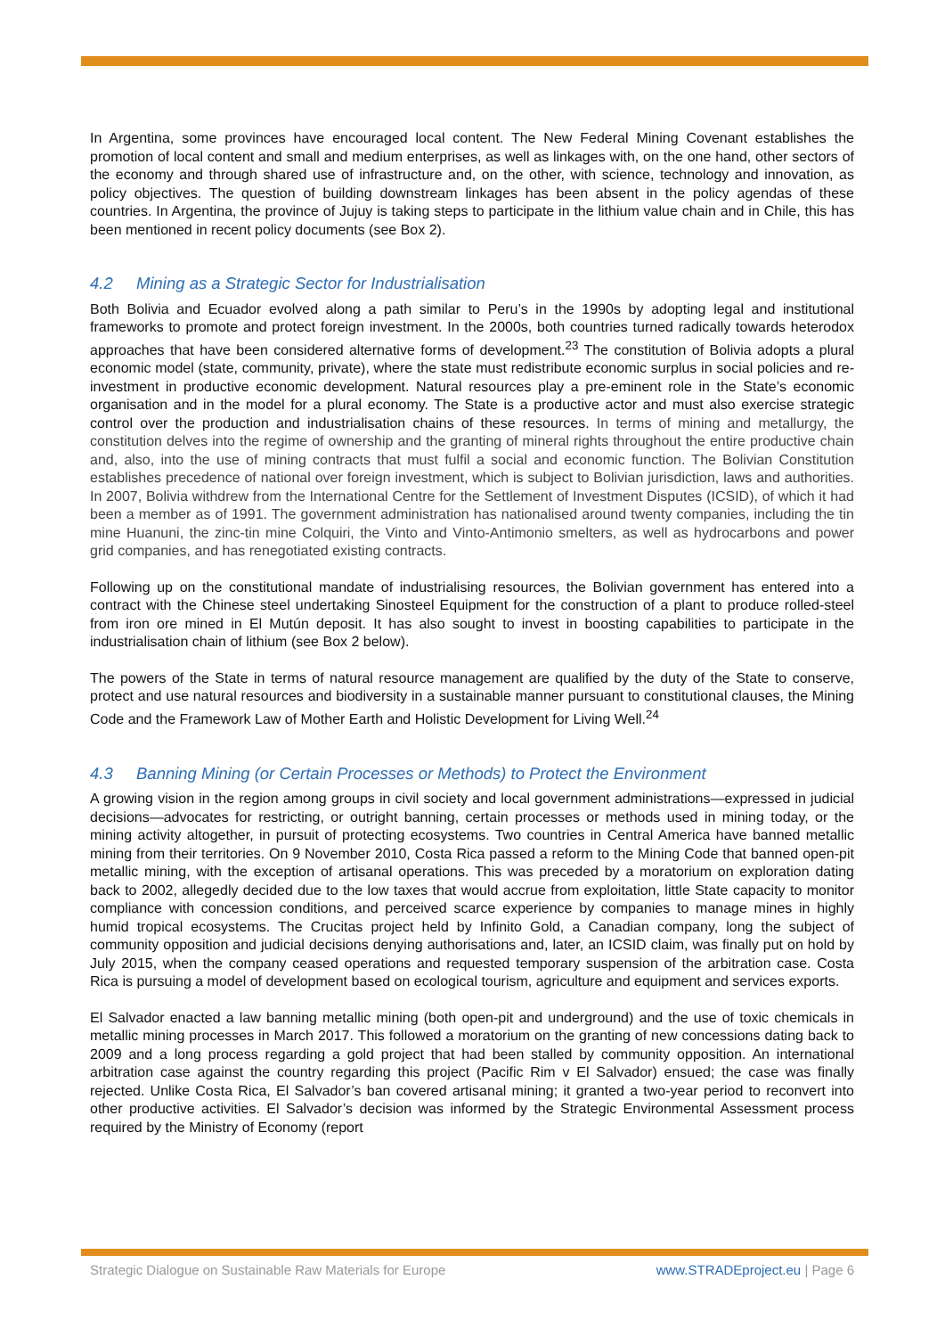In Argentina, some provinces have encouraged local content. The New Federal Mining Covenant establishes the promotion of local content and small and medium enterprises, as well as linkages with, on the one hand, other sectors of the economy and through shared use of infrastructure and, on the other, with science, technology and innovation, as policy objectives. The question of building downstream linkages has been absent in the policy agendas of these countries. In Argentina, the province of Jujuy is taking steps to participate in the lithium value chain and in Chile, this has been mentioned in recent policy documents (see Box 2).
4.2 Mining as a Strategic Sector for Industrialisation
Both Bolivia and Ecuador evolved along a path similar to Peru’s in the 1990s by adopting legal and institutional frameworks to promote and protect foreign investment. In the 2000s, both countries turned radically towards heterodox approaches that have been considered alternative forms of development.<sup>23</sup> The constitution of Bolivia adopts a plural economic model (state, community, private), where the state must redistribute economic surplus in social policies and re-investment in productive economic development. Natural resources play a pre-eminent role in the State’s economic organisation and in the model for a plural economy. The State is a productive actor and must also exercise strategic control over the production and industrialisation chains of these resources. In terms of mining and metallurgy, the constitution delves into the regime of ownership and the granting of mineral rights throughout the entire productive chain and, also, into the use of mining contracts that must fulfil a social and economic function. The Bolivian Constitution establishes precedence of national over foreign investment, which is subject to Bolivian jurisdiction, laws and authorities. In 2007, Bolivia withdrew from the International Centre for the Settlement of Investment Disputes (ICSID), of which it had been a member as of 1991. The government administration has nationalised around twenty companies, including the tin mine Huanuni, the zinc-tin mine Colquiri, the Vinto and Vinto-Antimonio smelters, as well as hydrocarbons and power grid companies, and has renegotiated existing contracts.
Following up on the constitutional mandate of industrialising resources, the Bolivian government has entered into a contract with the Chinese steel undertaking Sinosteel Equipment for the construction of a plant to produce rolled-steel from iron ore mined in El Mutún deposit. It has also sought to invest in boosting capabilities to participate in the industrialisation chain of lithium (see Box 2 below).
The powers of the State in terms of natural resource management are qualified by the duty of the State to conserve, protect and use natural resources and biodiversity in a sustainable manner pursuant to constitutional clauses, the Mining Code and the Framework Law of Mother Earth and Holistic Development for Living Well.<sup>24</sup>
4.3 Banning Mining (or Certain Processes or Methods) to Protect the Environment
A growing vision in the region among groups in civil society and local government administrations—expressed in judicial decisions—advocates for restricting, or outright banning, certain processes or methods used in mining today, or the mining activity altogether, in pursuit of protecting ecosystems. Two countries in Central America have banned metallic mining from their territories. On 9 November 2010, Costa Rica passed a reform to the Mining Code that banned open-pit metallic mining, with the exception of artisanal operations. This was preceded by a moratorium on exploration dating back to 2002, allegedly decided due to the low taxes that would accrue from exploitation, little State capacity to monitor compliance with concession conditions, and perceived scarce experience by companies to manage mines in highly humid tropical ecosystems. The Crucitas project held by Infinito Gold, a Canadian company, long the subject of community opposition and judicial decisions denying authorisations and, later, an ICSID claim, was finally put on hold by July 2015, when the company ceased operations and requested temporary suspension of the arbitration case. Costa Rica is pursuing a model of development based on ecological tourism, agriculture and equipment and services exports.
El Salvador enacted a law banning metallic mining (both open-pit and underground) and the use of toxic chemicals in metallic mining processes in March 2017. This followed a moratorium on the granting of new concessions dating back to 2009 and a long process regarding a gold project that had been stalled by community opposition. An international arbitration case against the country regarding this project (Pacific Rim v El Salvador) ensued; the case was finally rejected. Unlike Costa Rica, El Salvador’s ban covered artisanal mining; it granted a two-year period to reconvert into other productive activities. El Salvador’s decision was informed by the Strategic Environmental Assessment process required by the Ministry of Economy (report
Strategic Dialogue on Sustainable Raw Materials for Europe www.STRADEproject.eu | Page 6